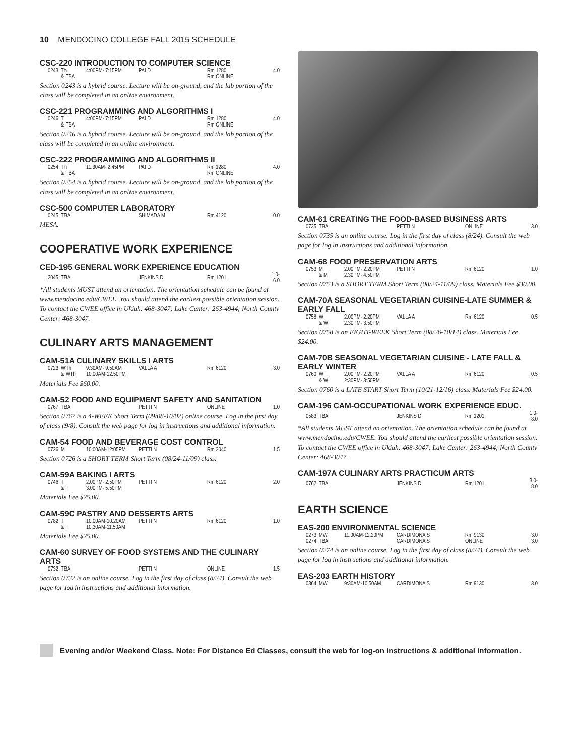10 MENDOCINO COLLEGE FALL 2015 SCHEDULE
CSC-220 INTRODUCTION TO COMPUTER SCIENCE
| 0243 | Th | 4:00PM- 7:15PM | PAI D | Rm 1280 | 4.0 |
| | & TBA | | | Rm ONLINE | |
Section 0243 is a hybrid course. Lecture will be on-ground, and the lab portion of the class will be completed in an online environment.
CSC-221 PROGRAMMING AND ALGORITHMS I
| 0246 | T | 4:00PM- 7:15PM | PAI D | Rm 1280 | 4.0 |
| | & TBA | | | Rm ONLINE | |
Section 0246 is a hybrid course. Lecture will be on-ground, and the lab portion of the class will be completed in an online environment.
CSC-222 PROGRAMMING AND ALGORITHMS II
| 0254 | Th | 11:30AM- 2:45PM | PAI D | Rm 1280 | 4.0 |
| | & TBA | | | Rm ONLINE | |
Section 0254 is a hybrid course. Lecture will be on-ground, and the lab portion of the class will be completed in an online environment.
CSC-500 COMPUTER LABORATORY
| 0245 | TBA | | SHIMADA M | Rm 4120 | 0.0 |
MESA.
COOPERATIVE WORK EXPERIENCE
CED-195 GENERAL WORK EXPERIENCE EDUCATION
| 2045 | TBA | | JENKINS D | Rm 1201 | 1.0-6.0 |
*All students MUST attend an orientation. The orientation schedule can be found at www.mendocino.edu/CWEE. You should attend the earliest possible orientation session. To contact the CWEE office in Ukiah: 468-3047; Lake Center: 263-4944; North County Center: 468-3047.
CULINARY ARTS MANAGEMENT
CAM-51A CULINARY SKILLS I ARTS
| 0723 | WTh | 9:30AM- 9:50AM | VALLA A | Rm 6120 | 3.0 |
| | & WTh | 10:00AM-12:50PM | | | |
Materials Fee $60.00.
CAM-52 FOOD AND EQUIPMENT SAFETY AND SANITATION
| 0767 | TBA | | PETTI N | ONLINE | 1.0 |
Section 0767 is a 4-WEEK Short Term (09/08-10/02) online course. Log in the first day of class (9/8). Consult the web page for log in instructions and additional information.
CAM-54 FOOD AND BEVERAGE COST CONTROL
| 0726 | M | 10:00AM-12:05PM | PETTI N | Rm 3040 | 1.5 |
Section 0726 is a SHORT TERM Short Term (08/24-11/09) class.
CAM-59A BAKING I ARTS
| 0746 | T | 2:00PM- 2:50PM | PETTI N | Rm 6120 | 2.0 |
| | & T | 3:00PM- 5:50PM | | | |
Materials Fee $25.00.
CAM-59C PASTRY AND DESSERTS ARTS
| 0782 | T | 10:00AM-10:20AM | PETTI N | Rm 6120 | 1.0 |
| | & T | 10:30AM-11:50AM | | | |
Materials Fee $25.00.
CAM-60 SURVEY OF FOOD SYSTEMS AND THE CULINARY ARTS
| 0732 | TBA | | PETTI N | ONLINE | 1.5 |
Section 0732 is an online course. Log in the first day of class (8/24). Consult the web page for log in instructions and additional information.
CAM-61 CREATING THE FOOD-BASED BUSINESS ARTS
| 0735 | TBA | | PETTI N | ONLINE | 3.0 |
Section 0735 is an online course. Log in the first day of class (8/24). Consult the web page for log in instructions and additional information.
CAM-68 FOOD PRESERVATION ARTS
| 0753 | M | 2:00PM- 2:20PM | PETTI N | Rm 6120 | 1.0 |
| | & M | 2:30PM- 4:50PM | | | |
Section 0753 is a SHORT TERM Short Term (08/24-11/09) class. Materials Fee $30.00.
CAM-70A SEASONAL VEGETARIAN CUISINE-LATE SUMMER & EARLY FALL
| 0758 | W | 2:00PM- 2:20PM | VALLA A | Rm 6120 | 0.5 |
| | & W | 2:30PM- 3:50PM | | | |
Section 0758 is an EIGHT-WEEK Short Term (08/26-10/14) class. Materials Fee $24.00.
CAM-70B SEASONAL VEGETARIAN CUISINE - LATE FALL & EARLY WINTER
| 0760 | W | 2:00PM- 2:20PM | VALLA A | Rm 6120 | 0.5 |
| | & W | 2:30PM- 3:50PM | | | |
Section 0760 is a LATE START Short Term (10/21-12/16) class. Materials Fee $24.00.
CAM-196 CAM-OCCUPATIONAL WORK EXPERIENCE EDUC.
| 0583 | TBA | | JENKINS D | Rm 1201 | 1.0-8.0 |
*All students MUST attend an orientation. The orientation schedule can be found at www.mendocino.edu/CWEE. You should attend the earliest possible orientation session. To contact the CWEE office in Ukiah: 468-3047; Lake Center: 263-4944; North County Center: 468-3047.
CAM-197A CULINARY ARTS PRACTICUM ARTS
| 0762 | TBA | | JENKINS D | Rm 1201 | 3.0-8.0 |
EARTH SCIENCE
EAS-200 ENVIRONMENTAL SCIENCE
| 0273 | MW | 11:00AM-12:20PM | CARDIMONA S | Rm 9130 | 3.0 |
| 0274 | TBA | | CARDIMONA S | ONLINE | 3.0 |
Section 0274 is an online course. Log in the first day of class (8/24). Consult the web page for log in instructions and additional information.
EAS-203 EARTH HISTORY
| 0364 | MW | 9:30AM-10:50AM | CARDIMONA S | Rm 9130 | 3.0 |
Evening and/or Weekend Class. Note: For Distance Ed Classes, consult the web for log-on instructions & additional information.